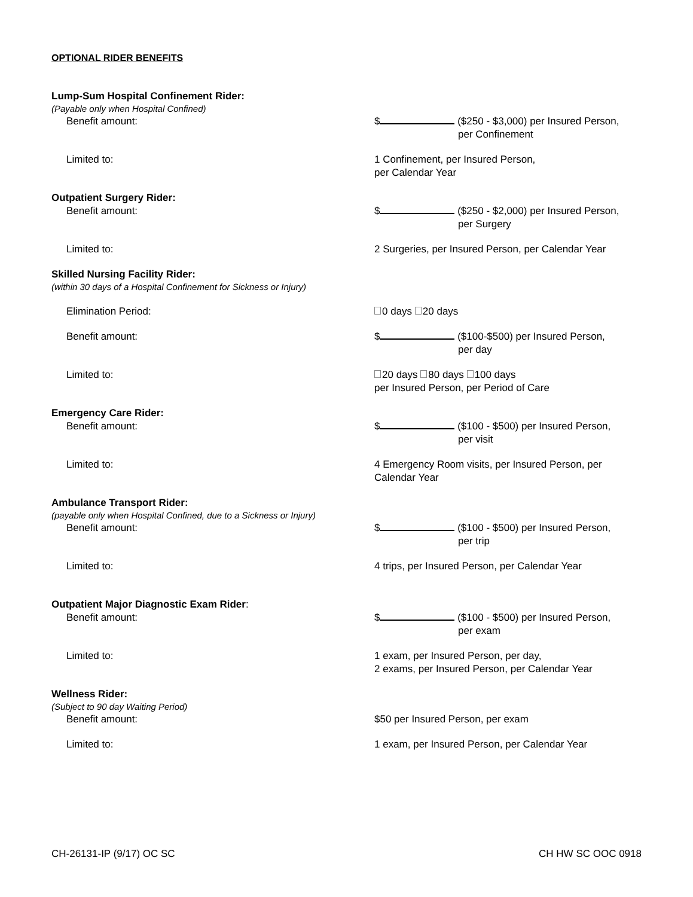OPTIONAL RIDER BENEFITS
Lump-Sum Hospital Confinement Rider:
(Payable only when Hospital Confined)
Benefit amount: $ ($250 - $3,000) per Insured Person,
per Confinement
Limited to: 1 Confinement, per Insured Person,
per Calendar Year
Outpatient Surgery Rider:
Benefit amount: $ ($250 - $2,000) per Insured Person,
per Surgery
Limited to: 2 Surgeries, per Insured Person, per Calendar Year
Skilled Nursing Facility Rider:
(within 30 days of a Hospital Confinement for Sickness or Injury)
Elimination Period: 0 days 20 days
Benefit amount: $ ($100-$500) per Insured Person,
per day
Limited to: 20 days 80 days 100 days
per Insured Person, per Period of Care
Emergency Care Rider:
Benefit amount: $ ($100 - $500) per Insured Person,
per visit
Limited to: 4 Emergency Room visits, per Insured Person, per
Calendar Year
Ambulance Transport Rider:
(payable only when Hospital Confined, due to a Sickness or Injury)
Benefit amount: $ ($100 - $500) per Insured Person,
per trip
Limited to: 4 trips, per Insured Person, per Calendar Year
Outpatient Major Diagnostic Exam Rider:
Benefit amount: $ ($100 - $500) per Insured Person,
per exam
Limited to: 1 exam, per Insured Person, per day,
2 exams, per Insured Person, per Calendar Year
Wellness Rider:
(Subject to 90 day Waiting Period)
Benefit amount: $50 per Insured Person, per exam
Limited to: 1 exam, per Insured Person, per Calendar Year
CH-26131-IP (9/17) OC SC CH HW SC OOC 0918